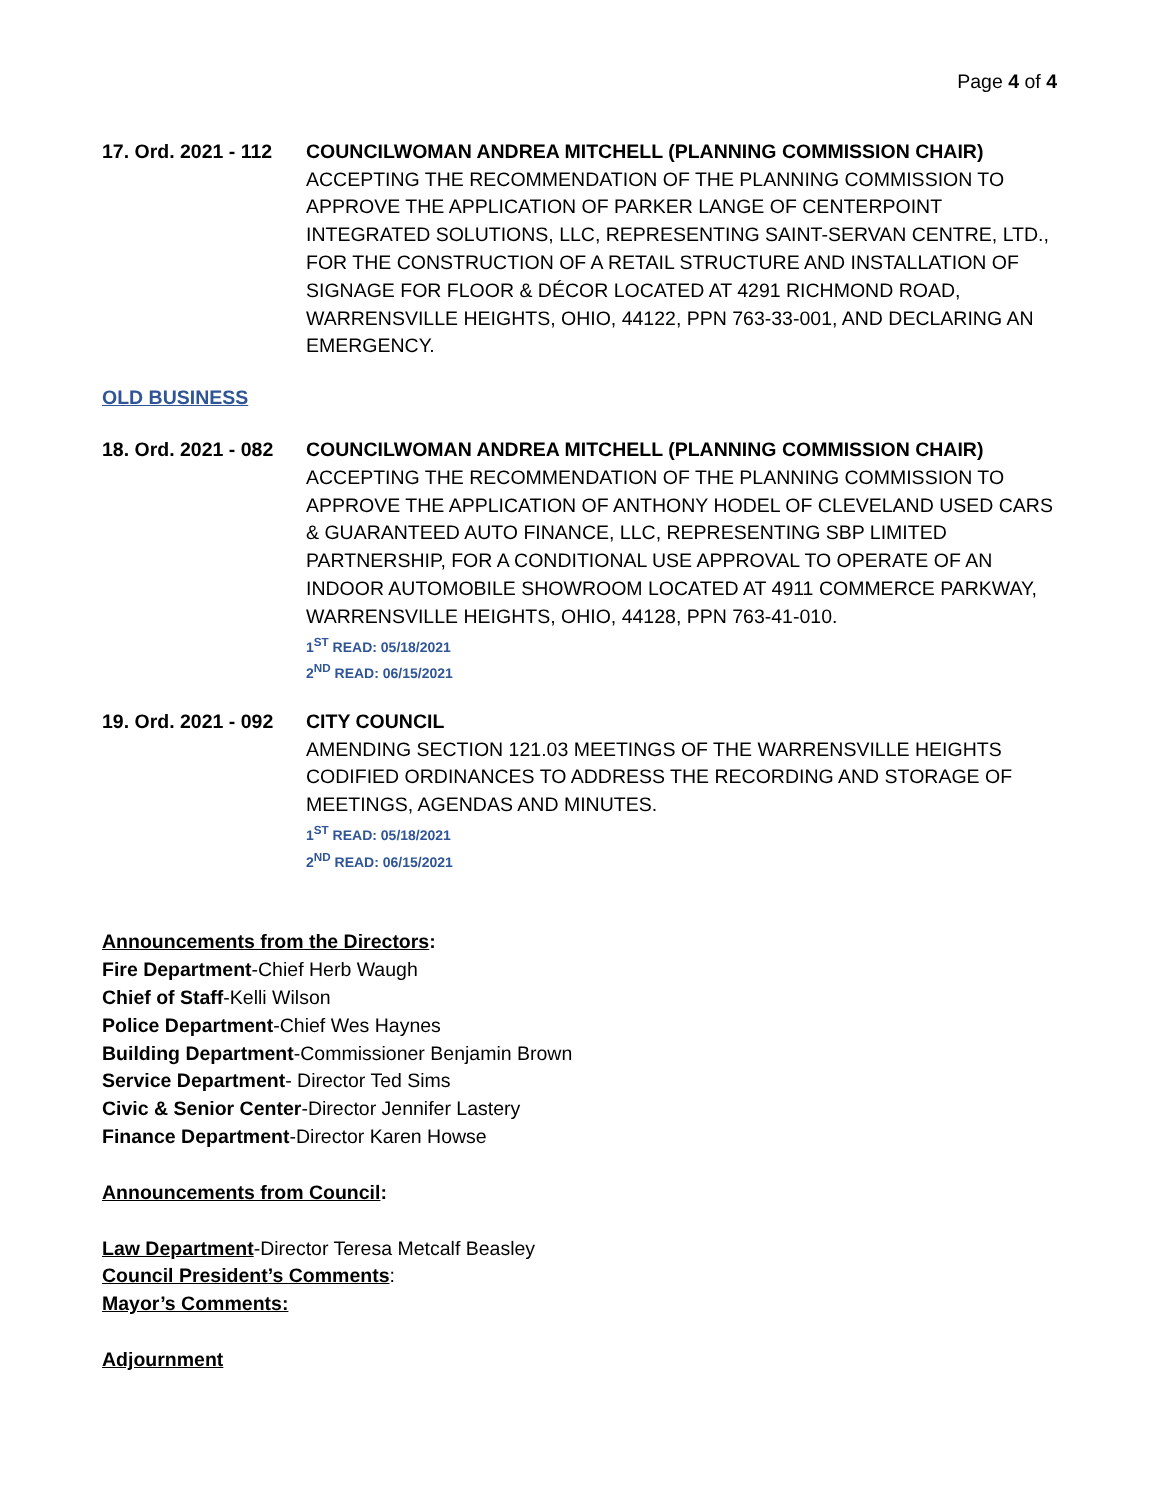Page 4 of 4
17. Ord. 2021 - 112
COUNCILWOMAN ANDREA MITCHELL (PLANNING COMMISSION CHAIR)
ACCEPTING THE RECOMMENDATION OF THE PLANNING COMMISSION TO APPROVE THE APPLICATION OF PARKER LANGE OF CENTERPOINT INTEGRATED SOLUTIONS, LLC, REPRESENTING SAINT-SERVAN CENTRE, LTD., FOR THE CONSTRUCTION OF A RETAIL STRUCTURE AND INSTALLATION OF SIGNAGE FOR FLOOR & DÉCOR LOCATED AT 4291 RICHMOND ROAD, WARRENSVILLE HEIGHTS, OHIO, 44122, PPN 763-33-001, AND DECLARING AN EMERGENCY.
OLD BUSINESS
18. Ord. 2021 - 082
COUNCILWOMAN ANDREA MITCHELL (PLANNING COMMISSION CHAIR)
ACCEPTING THE RECOMMENDATION OF THE PLANNING COMMISSION TO APPROVE THE APPLICATION OF ANTHONY HODEL OF CLEVELAND USED CARS & GUARANTEED AUTO FINANCE, LLC, REPRESENTING SBP LIMITED PARTNERSHIP, FOR A CONDITIONAL USE APPROVAL TO OPERATE OF AN INDOOR AUTOMOBILE SHOWROOM LOCATED AT 4911 COMMERCE PARKWAY, WARRENSVILLE HEIGHTS, OHIO, 44128, PPN 763-41-010.
1<sup>ST</sup> READ: 05/18/2021
2<sup>ND</sup> READ: 06/15/2021
19. Ord. 2021 - 092
CITY COUNCIL
AMENDING SECTION 121.03 MEETINGS OF THE WARRENSVILLE HEIGHTS CODIFIED ORDINANCES TO ADDRESS THE RECORDING AND STORAGE OF MEETINGS, AGENDAS AND MINUTES.
1<sup>ST</sup> READ: 05/18/2021
2<sup>ND</sup> READ: 06/15/2021
Announcements from the Directors:
Fire Department-Chief Herb Waugh
Chief of Staff-Kelli Wilson
Police Department-Chief Wes Haynes
Building Department-Commissioner Benjamin Brown
Service Department- Director Ted Sims
Civic & Senior Center-Director Jennifer Lastery
Finance Department-Director Karen Howse
Announcements from Council:
Law Department-Director Teresa Metcalf Beasley
Council President’s Comments:
Mayor’s Comments:
Adjournment